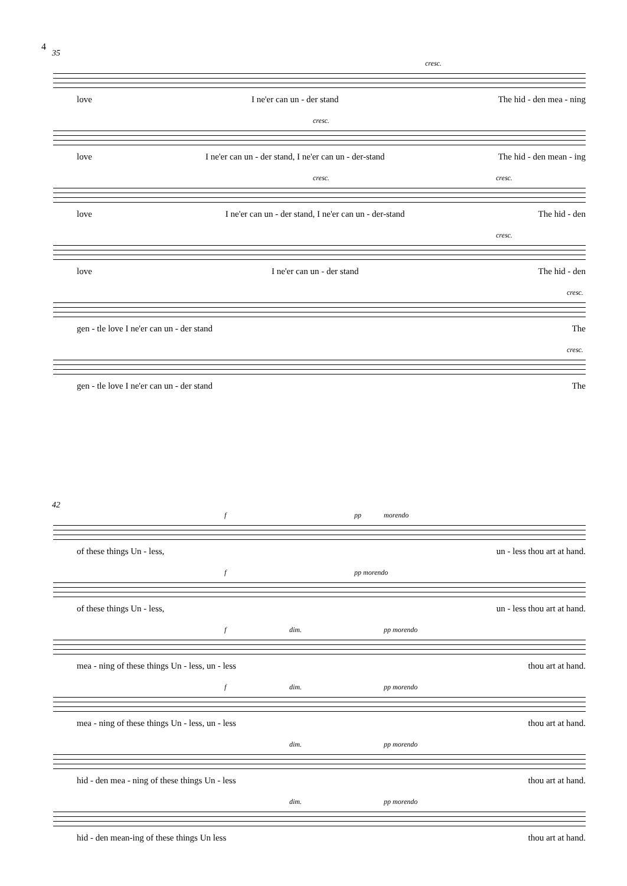4
35
cresc.
love I ne'er can un - der stand The hid - den mea - ning
cresc.
love I ne'er can un - der stand, I ne'er can un - der-stand The hid - den mean - ing
cresc. cresc.
love I ne'er can un - der stand, I ne'er can un - der-stand The hid - den
cresc.
love I ne'er can un - der stand The hid - den
cresc.
gen - tle love I ne'er can un - der stand The
cresc.
gen - tle love I ne'er can un - der stand The
42
f pp morendo
of these things Un - less, un - less thou art at hand.
f pp morendo
of these things Un - less, un - less thou art at hand.
f dim. pp morendo
mea - ning of these things Un - less, un - less thou art at hand.
f dim. pp morendo
mea - ning of these things Un - less, un - less thou art at hand.
dim. pp morendo
hid - den mea - ning of these things Un - less thou art at hand.
dim. pp morendo
hid - den mean-ing of these things Un less thou art at hand.